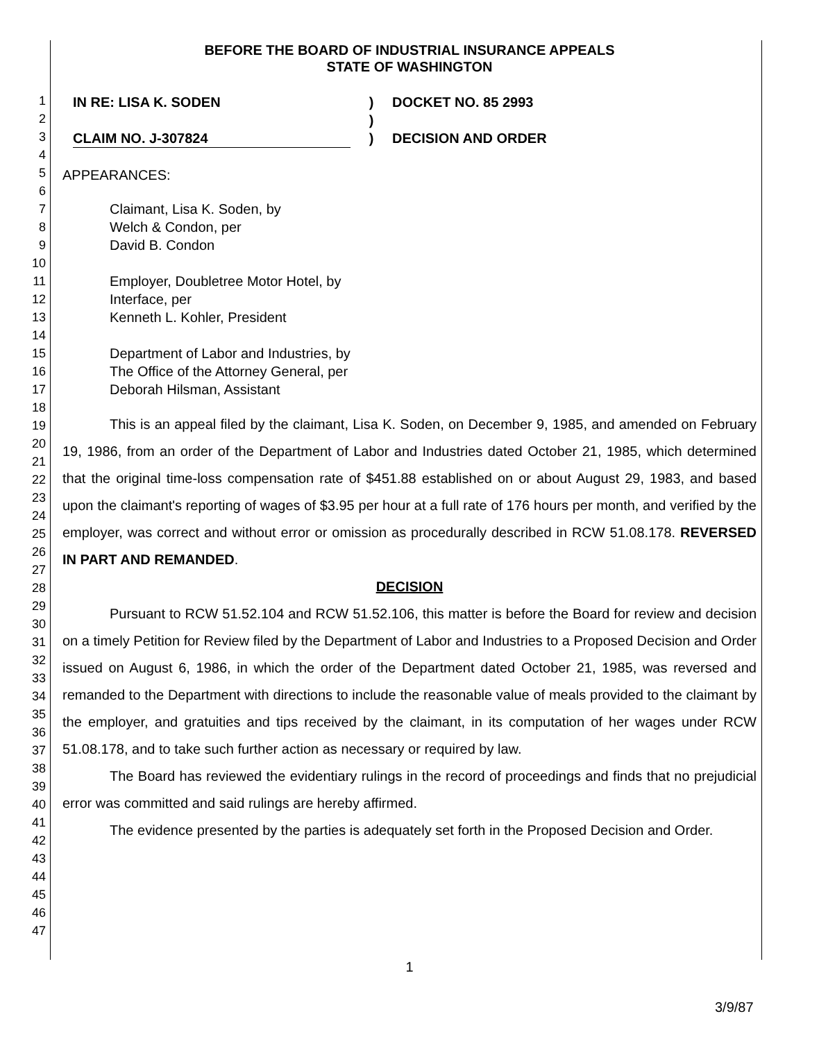1
2
3
4
5
6
7
8
9
10
11
12
13
14
15
16
17
18
19
20
21
22
23
24
25
26
27
28
29
30
31
32
33
34
35
36
37
38
39
40
41
42
43
44
45
46
47
BEFORE THE BOARD OF INDUSTRIAL INSURANCE APPEALS
STATE OF WASHINGTON
IN RE: LISA K. SODEN
CLAIM NO. J-307824
)
)
)
DOCKET NO. 85 2993
DECISION AND ORDER
APPEARANCES:
Claimant, Lisa K. Soden, by
Welch & Condon, per
David B. Condon
Employer, Doubletree Motor Hotel, by
Interface, per
Kenneth L. Kohler, President
Department of Labor and Industries, by
The Office of the Attorney General, per
Deborah Hilsman, Assistant
This is an appeal filed by the claimant, Lisa K. Soden, on December 9, 1985, and amended on February 19, 1986, from an order of the Department of Labor and Industries dated October 21, 1985, which determined that the original time-loss compensation rate of $451.88 established on or about August 29, 1983, and based upon the claimant's reporting of wages of $3.95 per hour at a full rate of 176 hours per month, and verified by the employer, was correct and without error or omission as procedurally described in RCW 51.08.178. REVERSED IN PART AND REMANDED.
DECISION
Pursuant to RCW 51.52.104 and RCW 51.52.106, this matter is before the Board for review and decision on a timely Petition for Review filed by the Department of Labor and Industries to a Proposed Decision and Order issued on August 6, 1986, in which the order of the Department dated October 21, 1985, was reversed and remanded to the Department with directions to include the reasonable value of meals provided to the claimant by the employer, and gratuities and tips received by the claimant, in its computation of her wages under RCW 51.08.178, and to take such further action as necessary or required by law.
The Board has reviewed the evidentiary rulings in the record of proceedings and finds that no prejudicial error was committed and said rulings are hereby affirmed.
The evidence presented by the parties is adequately set forth in the Proposed Decision and Order.
1
3/9/87